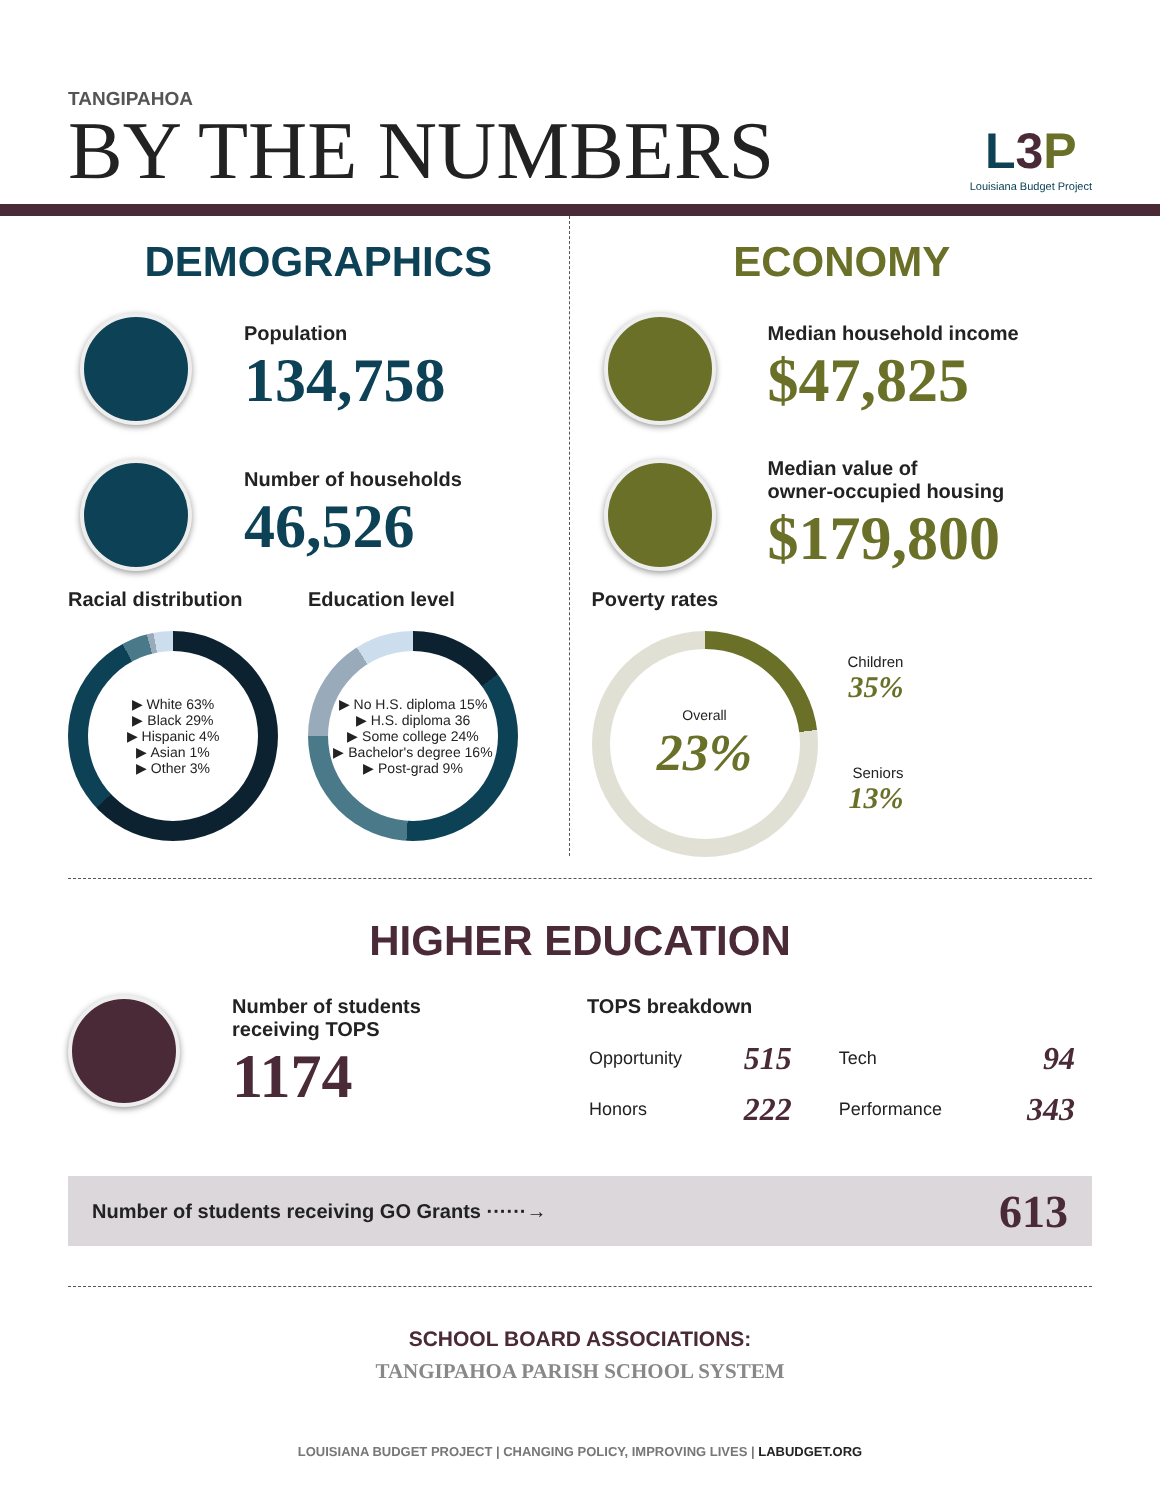TANGIPAHOA
BY THE NUMBERS
L3 P
Louisiana Budget Project
DEMOGRAPHICS
Population
134,758
Number of households
46,526
Racial distribution
▶ White 63%
▶ Black 29%
▶ Hispanic 4%
▶ Asian 1%
▶ Other 3%
Education level
▶ No H.S. diploma 15%
▶ H.S. diploma 36
▶ Some college 24%
▶ Bachelor's degree 16%
▶ Post-grad 9%
ECONOMY
Median household income
$47,825
Median value of
owner-occupied housing
$179,800
Poverty rates
Overall
23%
Children
35%
Seniors
13%
HIGHER EDUCATION
Number of students
receiving TOPS
1174
TOPS breakdown
| Opportunity | 515 | Tech | 94 |
| Honors | 222 | Performance | 343 |
Number of students receiving GO Grants ······→ 613
SCHOOL BOARD ASSOCIATIONS:
TANGIPAHOA PARISH SCHOOL SYSTEM
LOUISIANA BUDGET PROJECT | CHANGING POLICY, IMPROVING LIVES | LABUDGET.ORG